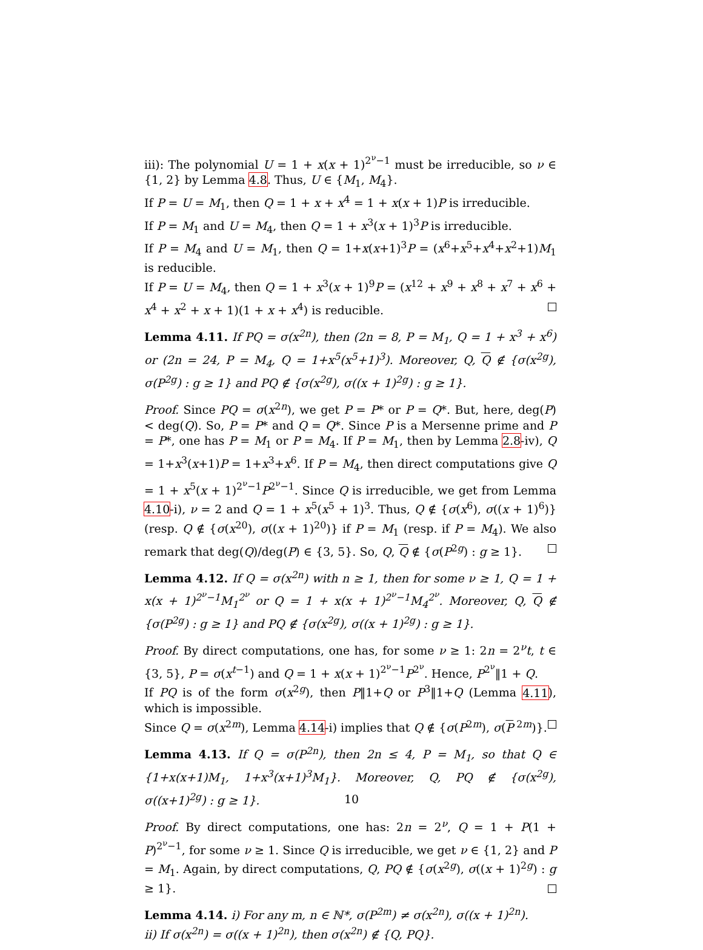iii): The polynomial U = 1 + x(x + 1)<sup>2<sup>ν</sup>−1</sup> must be irreducible, so ν ∈ {1, 2} by Lemma 4.8. Thus, U ∈ {M<sub>1</sub>, M<sub>4</sub>}.
If P = U = M<sub>1</sub>, then Q = 1 + x + x<sup>4</sup> = 1 + x(x + 1)P is irreducible.
If P = M<sub>1</sub> and U = M<sub>4</sub>, then Q = 1 + x<sup>3</sup>(x + 1)<sup>3</sup>P is irreducible.
If P = M<sub>4</sub> and U = M<sub>1</sub>, then Q = 1+x(x+1)<sup>3</sup>P = (x<sup>6</sup>+x<sup>5</sup>+x<sup>4</sup>+x<sup>2</sup>+1)M<sub>1</sub> is reducible.
If P = U = M<sub>4</sub>, then Q = 1 + x<sup>3</sup>(x + 1)<sup>9</sup>P = (x<sup>12</sup> + x<sup>9</sup> + x<sup>8</sup> + x<sup>7</sup> + x<sup>6</sup> + x<sup>4</sup> + x<sup>2</sup> + x + 1)(1 + x + x<sup>4</sup>) is reducible.
Lemma 4.11. If PQ = σ(x<sup>2n</sup>), then (2n = 8, P = M<sub>1</sub>, Q = 1 + x<sup>3</sup> + x<sup>6</sup>) or (2n = 24, P = M<sub>4</sub>, Q = 1+x<sup>5</sup>(x<sup>5</sup>+1)<sup>3</sup>). Moreover, Q, Q ∉ {σ(x<sup>2g</sup>), σ(P<sup>2g</sup>) : g ≥ 1} and PQ ∉ {σ(x<sup>2g</sup>), σ((x + 1)<sup>2g</sup>) : g ≥ 1}.
Proof. Since PQ = σ(x<sup>2n</sup>), we get P = P* or P = Q*. But, here, deg(P) < deg(Q). So, P = P* and Q = Q*. Since P is a Mersenne prime and P = P*, one has P = M<sub>1</sub> or P = M<sub>4</sub>. If P = M<sub>1</sub>, then by Lemma 2.8-iv), Q = 1+x<sup>3</sup>(x+1)P = 1+x<sup>3</sup>+x<sup>6</sup>. If P = M<sub>4</sub>, then direct computations give Q = 1 + x<sup>5</sup>(x + 1)<sup>2<sup>ν</sup>−1</sup>P<sup>2<sup>ν</sup>−1</sup>. Since Q is irreducible, we get from Lemma 4.10-i), ν = 2 and Q = 1 + x<sup>5</sup>(x<sup>5</sup> + 1)<sup>3</sup>. Thus, Q ∉ {σ(x<sup>6</sup>), σ((x + 1)<sup>6</sup>)} (resp. Q ∉ {σ(x<sup>20</sup>), σ((x + 1)<sup>20</sup>)} if P = M<sub>1</sub> (resp. if P = M<sub>4</sub>). We also remark that deg(Q)/deg(P) ∈ {3, 5}. So, Q, Q ∉ {σ(P<sup>2g</sup>) : g ≥ 1}.
Lemma 4.12. If Q = σ(x<sup>2n</sup>) with n ≥ 1, then for some ν ≥ 1, Q = 1 + x(x + 1)<sup>2<sup>ν</sup>−1</sup>M<sub>1</sub><sup>2<sup>ν</sup></sup> or Q = 1 + x(x + 1)<sup>2<sup>ν</sup>−1</sup>M<sub>4</sub><sup>2<sup>ν</sup></sup>. Moreover, Q, Q ∉ {σ(P<sup>2g</sup>) : g ≥ 1} and PQ ∉ {σ(x<sup>2g</sup>), σ((x + 1)<sup>2g</sup>) : g ≥ 1}.
Proof. By direct computations, one has, for some ν ≥ 1: 2n = 2<sup>ν</sup>t, t ∈ {3, 5}, P = σ(x<sup>t−1</sup>) and Q = 1 + x(x + 1)<sup>2<sup>ν</sup>−1</sup>P<sup>2<sup>ν</sup></sup>. Hence, P<sup>2<sup>ν</sup></sup>‖1 + Q.
If PQ is of the form σ(x<sup>2g</sup>), then P‖1+Q or P<sup>3</sup>‖1+Q (Lemma 4.11), which is impossible.
Since Q = σ(x<sup>2m</sup>), Lemma 4.14-i) implies that Q ∉ {σ(P<sup>2m</sup>), σ(P<sup>2m</sup>)}.
Lemma 4.13. If Q = σ(P<sup>2n</sup>), then 2n ≤ 4, P = M<sub>1</sub>, so that Q ∈ {1+x(x+1)M<sub>1</sub>, 1+x<sup>3</sup>(x+1)<sup>3</sup>M<sub>1</sub>}. Moreover, Q, PQ ∉ {σ(x<sup>2g</sup>), σ((x+1)<sup>2g</sup>) : g ≥ 1}.
Proof. By direct computations, one has: 2n = 2<sup>ν</sup>, Q = 1 + P(1 + P)<sup>2<sup>ν</sup>−1</sup>, for some ν ≥ 1. Since Q is irreducible, we get ν ∈ {1, 2} and P = M<sub>1</sub>. Again, by direct computations, Q, PQ ∉ {σ(x<sup>2g</sup>), σ((x + 1)<sup>2g</sup>) : g ≥ 1}.
Lemma 4.14. i) For any m, n ∈ ℕ*, σ(P<sup>2m</sup>) ≠ σ(x<sup>2n</sup>), σ((x + 1)<sup>2n</sup>).
ii) If σ(x<sup>2n</sup>) = σ((x + 1)<sup>2n</sup>), then σ(x<sup>2n</sup>) ∉ {Q, PQ}.
10